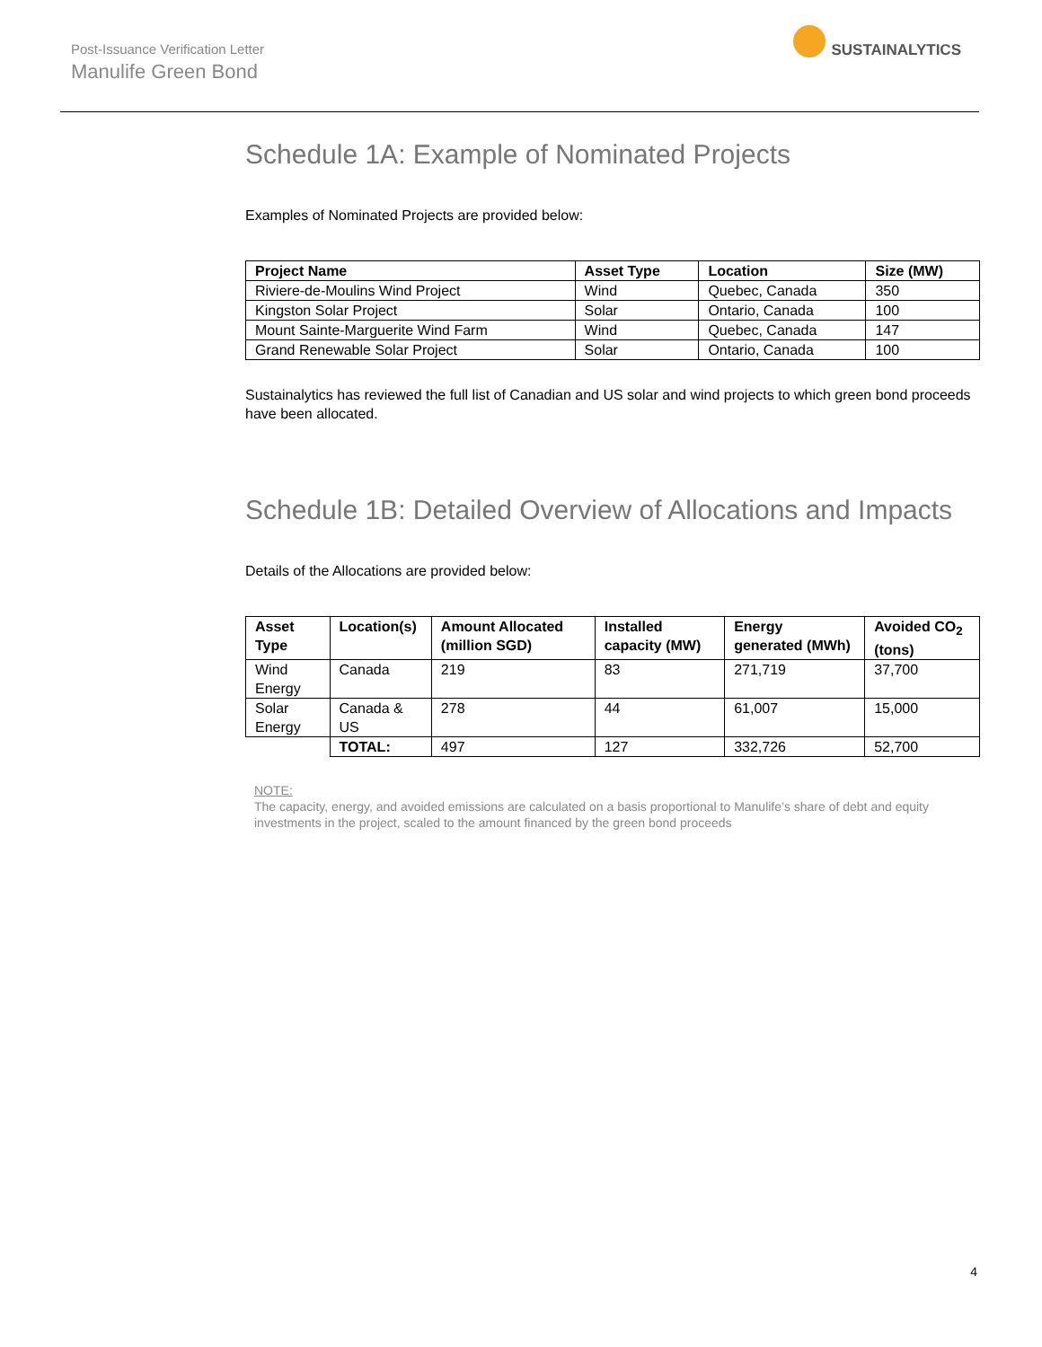Post-Issuance Verification Letter
Manulife Green Bond
SUSTAINALYTICS
Schedule 1A: Example of Nominated Projects
Examples of Nominated Projects are provided below:
| Project Name | Asset Type | Location | Size (MW) |
| --- | --- | --- | --- |
| Riviere-de-Moulins Wind Project | Wind | Quebec, Canada | 350 |
| Kingston Solar Project | Solar | Ontario, Canada | 100 |
| Mount Sainte-Marguerite Wind Farm | Wind | Quebec, Canada | 147 |
| Grand Renewable Solar Project | Solar | Ontario, Canada | 100 |
Sustainalytics has reviewed the full list of Canadian and US solar and wind projects to which green bond proceeds have been allocated.
Schedule 1B: Detailed Overview of Allocations and Impacts
Details of the Allocations are provided below:
| Asset Type | Location(s) | Amount Allocated (million SGD) | Installed capacity (MW) | Energy generated (MWh) | Avoided CO<sub>2</sub> (tons) |
| --- | --- | --- | --- | --- | --- |
| Wind Energy | Canada | 219 | 83 | 271,719 | 37,700 |
| Solar Energy | Canada & US | 278 | 44 | 61,007 | 15,000 |
| | TOTAL: | 497 | 127 | 332,726 | 52,700 |
NOTE:
The capacity, energy, and avoided emissions are calculated on a basis proportional to Manulife’s share of debt and equity investments in the project, scaled to the amount financed by the green bond proceeds
4